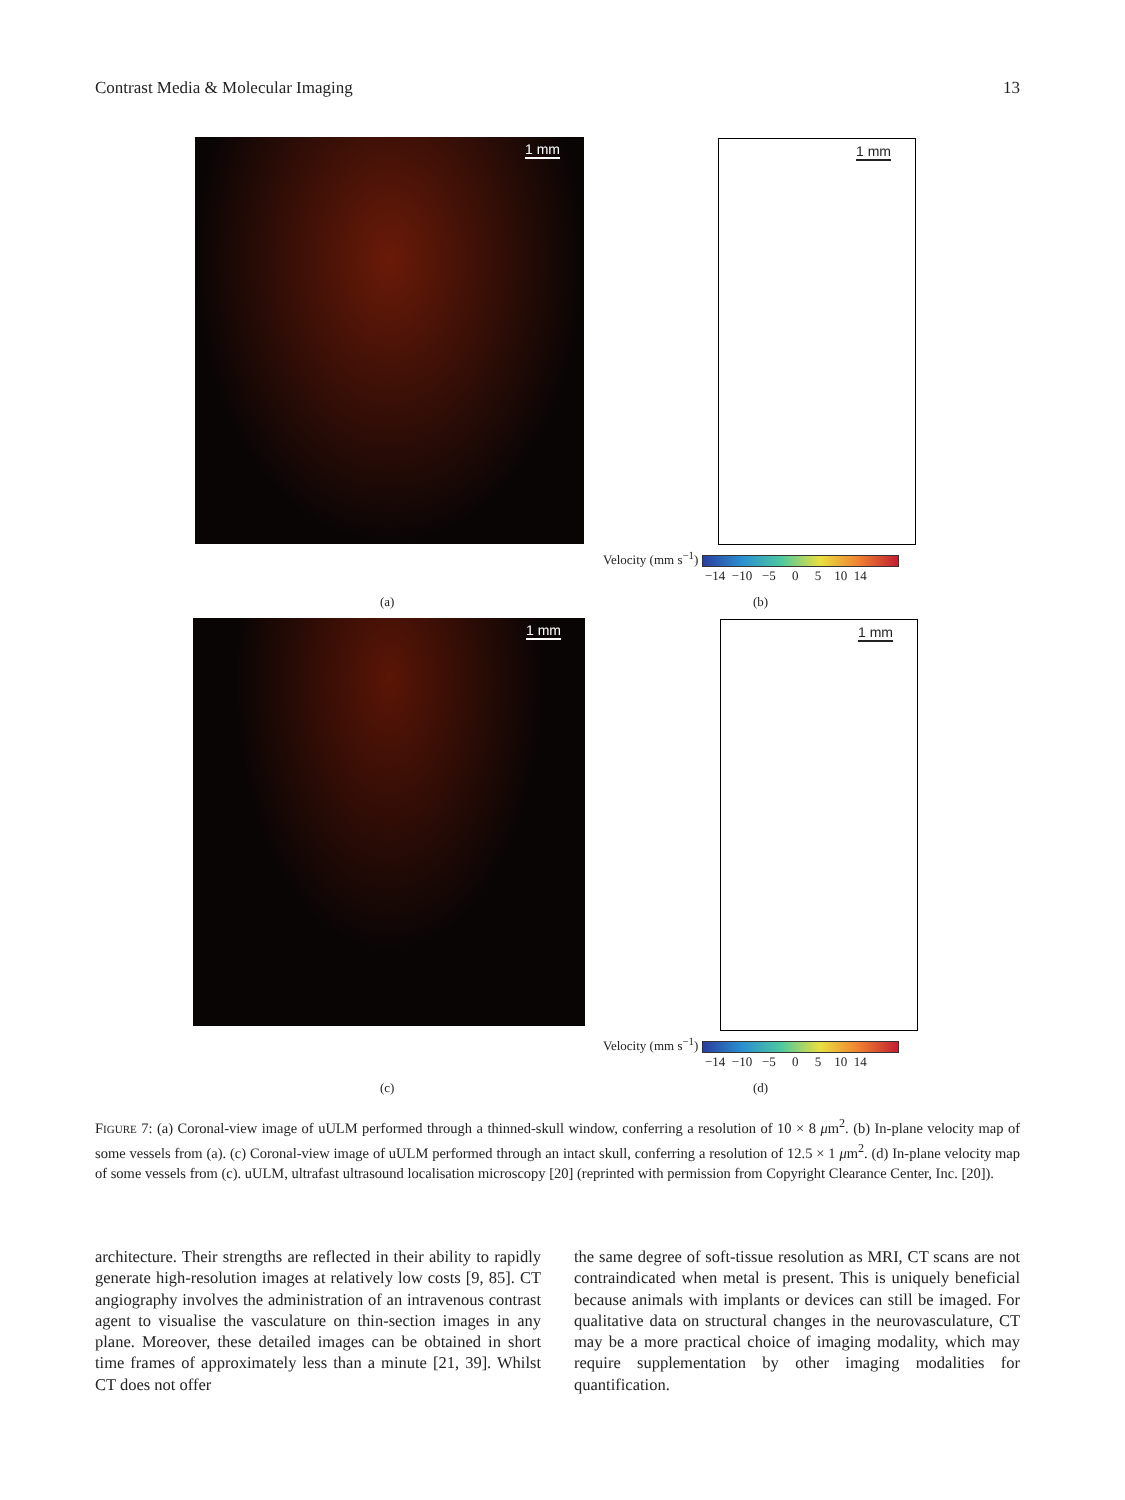Contrast Media & Molecular Imaging 13
1 mm 1 mm
Velocity (mm s<sup>−1</sup>)
−14 −10 −5 0 5 10 14
(a) (b)
1 mm 1 mm
Velocity (mm s<sup>−1</sup>)
−14 −10 −5 0 5 10 14
(c) (d)
FIGURE 7: (a) Coronal-view image of uULM performed through a thinned-skull window, conferring a resolution of 10 × 8 μm<sup>2</sup>. (b) In-plane velocity map of some vessels from (a). (c) Coronal-view image of uULM performed through an intact skull, conferring a resolution of 12.5 × 1 μm<sup>2</sup>. (d) In-plane velocity map of some vessels from (c). uULM, ultrafast ultrasound localisation microscopy [20] (reprinted with permission from Copyright Clearance Center, Inc. [20]).
architecture. Their strengths are reflected in their ability to rapidly generate high-resolution images at relatively low costs [9, 85]. CT angiography involves the administration of an intravenous contrast agent to visualise the vasculature on thin-section images in any plane. Moreover, these detailed images can be obtained in short time frames of approxi­mately less than a minute [21, 39]. Whilst CT does not offer
the same degree of soft-tissue resolution as MRI, CT scans are not contraindicated when metal is present. This is uniquely beneficial because animals with implants or devices can still be imaged. For qualitative data on structural changes in the neurovasculature, CT may be a more practical choice of imaging modality, which may require supplementation by other imaging modalities for quantification.